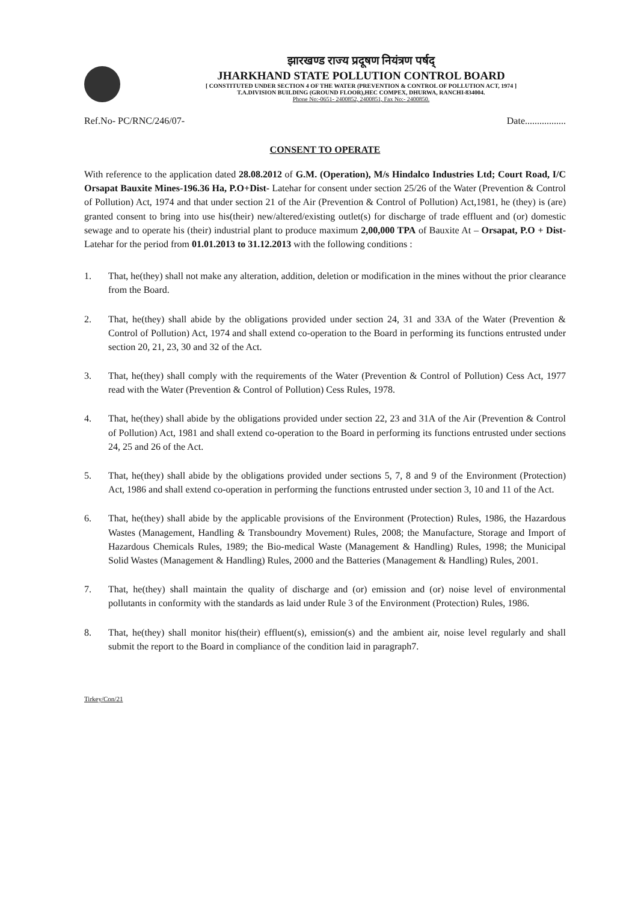झारखण्ड राज्य प्रदूषण नियंत्रण पर्षद्
JHARKHAND STATE POLLUTION CONTROL BOARD
[ CONSTITUTED UNDER SECTION 4 OF THE WATER (PREVENTION & CONTROL OF POLLUTION ACT, 1974 ]
T.A.DIVISION BUILDING (GROUND FLOOR),HEC COMPEX, DHURWA, RANCHI-834004.
Phone No:-0651- 2400852, 2400851, Fax No:- 2400850.
Ref.No- PC/RNC/246/07- Date.................
CONSENT TO OPERATE
With reference to the application dated 28.08.2012 of G.M. (Operation), M/s Hindalco Industries Ltd; Court Road, I/C Orsapat Bauxite Mines-196.36 Ha, P.O+Dist- Latehar for consent under section 25/26 of the Water (Prevention & Control of Pollution) Act, 1974 and that under section 21 of the Air (Prevention & Control of Pollution) Act,1981, he (they) is (are) granted consent to bring into use his(their) new/altered/existing outlet(s) for discharge of trade effluent and (or) domestic sewage and to operate his (their) industrial plant to produce maximum 2,00,000 TPA of Bauxite At – Orsapat, P.O + Dist-Latehar for the period from 01.01.2013 to 31.12.2013 with the following conditions :
1. That, he(they) shall not make any alteration, addition, deletion or modification in the mines without the prior clearance from the Board.
2. That, he(they) shall abide by the obligations provided under section 24, 31 and 33A of the Water (Prevention & Control of Pollution) Act, 1974 and shall extend co-operation to the Board in performing its functions entrusted under section 20, 21, 23, 30 and 32 of the Act.
3. That, he(they) shall comply with the requirements of the Water (Prevention & Control of Pollution) Cess Act, 1977 read with the Water (Prevention & Control of Pollution) Cess Rules, 1978.
4. That, he(they) shall abide by the obligations provided under section 22, 23 and 31A of the Air (Prevention & Control of Pollution) Act, 1981 and shall extend co-operation to the Board in performing its functions entrusted under sections 24, 25 and 26 of the Act.
5. That, he(they) shall abide by the obligations provided under sections 5, 7, 8 and 9 of the Environment (Protection) Act, 1986 and shall extend co-operation in performing the functions entrusted under section 3, 10 and 11 of the Act.
6. That, he(they) shall abide by the applicable provisions of the Environment (Protection) Rules, 1986, the Hazardous Wastes (Management, Handling & Transboundry Movement) Rules, 2008; the Manufacture, Storage and Import of Hazardous Chemicals Rules, 1989; the Bio-medical Waste (Management & Handling) Rules, 1998; the Municipal Solid Wastes (Management & Handling) Rules, 2000 and the Batteries (Management & Handling) Rules, 2001.
7. That, he(they) shall maintain the quality of discharge and (or) emission and (or) noise level of environmental pollutants in conformity with the standards as laid under Rule 3 of the Environment (Protection) Rules, 1986.
8. That, he(they) shall monitor his(their) effluent(s), emission(s) and the ambient air, noise level regularly and shall submit the report to the Board in compliance of the condition laid in paragraph7.
Tirkey/Con/21